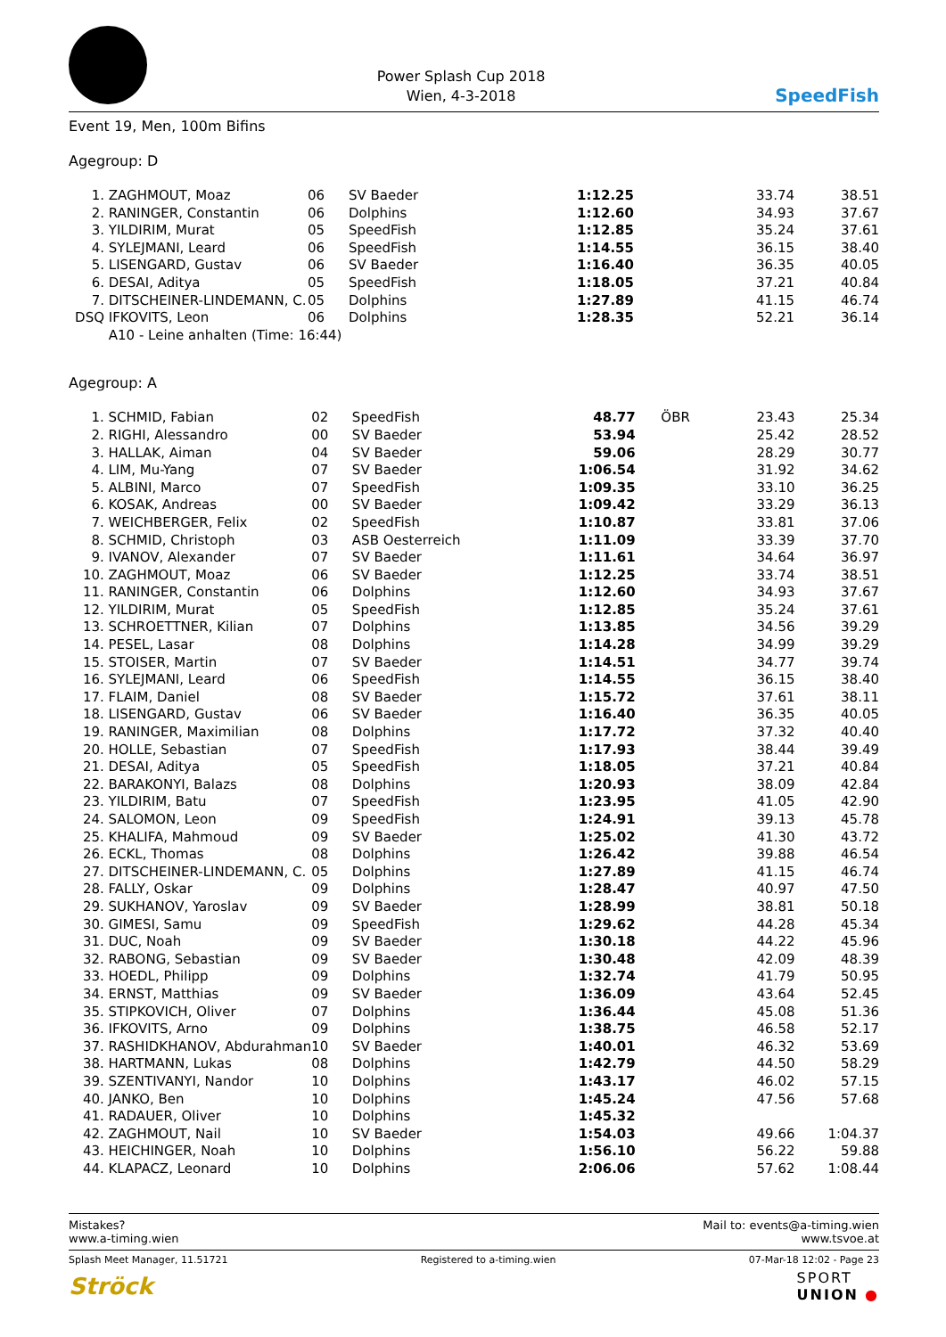Power Splash Cup 2018
Wien, 4-3-2018
SpeedFish
Event 19, Men, 100m Bifins
Agegroup: D
| 1. | ZAGHMOUT, Moaz | 06 | SV Baeder | 1:12.25 | | 33.74 | 38.51 |
| 2. | RANINGER, Constantin | 06 | Dolphins | 1:12.60 | | 34.93 | 37.67 |
| 3. | YILDIRIM, Murat | 05 | SpeedFish | 1:12.85 | | 35.24 | 37.61 |
| 4. | SYLEJMANI, Leard | 06 | SpeedFish | 1:14.55 | | 36.15 | 38.40 |
| 5. | LISENGARD, Gustav | 06 | SV Baeder | 1:16.40 | | 36.35 | 40.05 |
| 6. | DESAI, Aditya | 05 | SpeedFish | 1:18.05 | | 37.21 | 40.84 |
| 7. | DITSCHEINER-LINDEMANN, C. | 05 | Dolphins | 1:27.89 | | 41.15 | 46.74 |
| DSQ | IFKOVITS, Leon | 06 | Dolphins | 1:28.35 | | 52.21 | 36.14 |
| | A10 - Leine anhalten (Time: 16:44) | | | | | | |
Agegroup: A
| 1. | SCHMID, Fabian | 02 | SpeedFish | 48.77 | ÖBR | 23.43 | 25.34 |
| 2. | RIGHI, Alessandro | 00 | SV Baeder | 53.94 | | 25.42 | 28.52 |
| 3. | HALLAK, Aiman | 04 | SV Baeder | 59.06 | | 28.29 | 30.77 |
| 4. | LIM, Mu-Yang | 07 | SV Baeder | 1:06.54 | | 31.92 | 34.62 |
| 5. | ALBINI, Marco | 07 | SpeedFish | 1:09.35 | | 33.10 | 36.25 |
| 6. | KOSAK, Andreas | 00 | SV Baeder | 1:09.42 | | 33.29 | 36.13 |
| 7. | WEICHBERGER, Felix | 02 | SpeedFish | 1:10.87 | | 33.81 | 37.06 |
| 8. | SCHMID, Christoph | 03 | ASB Oesterreich | 1:11.09 | | 33.39 | 37.70 |
| 9. | IVANOV, Alexander | 07 | SV Baeder | 1:11.61 | | 34.64 | 36.97 |
| 10. | ZAGHMOUT, Moaz | 06 | SV Baeder | 1:12.25 | | 33.74 | 38.51 |
| 11. | RANINGER, Constantin | 06 | Dolphins | 1:12.60 | | 34.93 | 37.67 |
| 12. | YILDIRIM, Murat | 05 | SpeedFish | 1:12.85 | | 35.24 | 37.61 |
| 13. | SCHROETTNER, Kilian | 07 | Dolphins | 1:13.85 | | 34.56 | 39.29 |
| 14. | PESEL, Lasar | 08 | Dolphins | 1:14.28 | | 34.99 | 39.29 |
| 15. | STOISER, Martin | 07 | SV Baeder | 1:14.51 | | 34.77 | 39.74 |
| 16. | SYLEJMANI, Leard | 06 | SpeedFish | 1:14.55 | | 36.15 | 38.40 |
| 17. | FLAIM, Daniel | 08 | SV Baeder | 1:15.72 | | 37.61 | 38.11 |
| 18. | LISENGARD, Gustav | 06 | SV Baeder | 1:16.40 | | 36.35 | 40.05 |
| 19. | RANINGER, Maximilian | 08 | Dolphins | 1:17.72 | | 37.32 | 40.40 |
| 20. | HOLLE, Sebastian | 07 | SpeedFish | 1:17.93 | | 38.44 | 39.49 |
| 21. | DESAI, Aditya | 05 | SpeedFish | 1:18.05 | | 37.21 | 40.84 |
| 22. | BARAKONYI, Balazs | 08 | Dolphins | 1:20.93 | | 38.09 | 42.84 |
| 23. | YILDIRIM, Batu | 07 | SpeedFish | 1:23.95 | | 41.05 | 42.90 |
| 24. | SALOMON, Leon | 09 | SpeedFish | 1:24.91 | | 39.13 | 45.78 |
| 25. | KHALIFA, Mahmoud | 09 | SV Baeder | 1:25.02 | | 41.30 | 43.72 |
| 26. | ECKL, Thomas | 08 | Dolphins | 1:26.42 | | 39.88 | 46.54 |
| 27. | DITSCHEINER-LINDEMANN, C. | 05 | Dolphins | 1:27.89 | | 41.15 | 46.74 |
| 28. | FALLY, Oskar | 09 | Dolphins | 1:28.47 | | 40.97 | 47.50 |
| 29. | SUKHANOV, Yaroslav | 09 | SV Baeder | 1:28.99 | | 38.81 | 50.18 |
| 30. | GIMESI, Samu | 09 | SpeedFish | 1:29.62 | | 44.28 | 45.34 |
| 31. | DUC, Noah | 09 | SV Baeder | 1:30.18 | | 44.22 | 45.96 |
| 32. | RABONG, Sebastian | 09 | SV Baeder | 1:30.48 | | 42.09 | 48.39 |
| 33. | HOEDL, Philipp | 09 | Dolphins | 1:32.74 | | 41.79 | 50.95 |
| 34. | ERNST, Matthias | 09 | SV Baeder | 1:36.09 | | 43.64 | 52.45 |
| 35. | STIPKOVICH, Oliver | 07 | Dolphins | 1:36.44 | | 45.08 | 51.36 |
| 36. | IFKOVITS, Arno | 09 | Dolphins | 1:38.75 | | 46.58 | 52.17 |
| 37. | RASHIDKHANOV, Abdurahman | 10 | SV Baeder | 1:40.01 | | 46.32 | 53.69 |
| 38. | HARTMANN, Lukas | 08 | Dolphins | 1:42.79 | | 44.50 | 58.29 |
| 39. | SZENTIVANYI, Nandor | 10 | Dolphins | 1:43.17 | | 46.02 | 57.15 |
| 40. | JANKO, Ben | 10 | Dolphins | 1:45.24 | | 47.56 | 57.68 |
| 41. | RADAUER, Oliver | 10 | Dolphins | 1:45.32 | | | |
| 42. | ZAGHMOUT, Nail | 10 | SV Baeder | 1:54.03 | | 49.66 | 1:04.37 |
| 43. | HEICHINGER, Noah | 10 | Dolphins | 1:56.10 | | 56.22 | 59.88 |
| 44. | KLAPACZ, Leonard | 10 | Dolphins | 2:06.06 | | 57.62 | 1:08.44 |
Mistakes?
www.a-timing.wien
Mail to: events@a-timing.wien
www.tsvoe.at
Splash Meet Manager, 11.51721 Registered to a-timing.wien 07-Mar-18 12:02 - Page 23
Ströck
SPORT
UNION ●